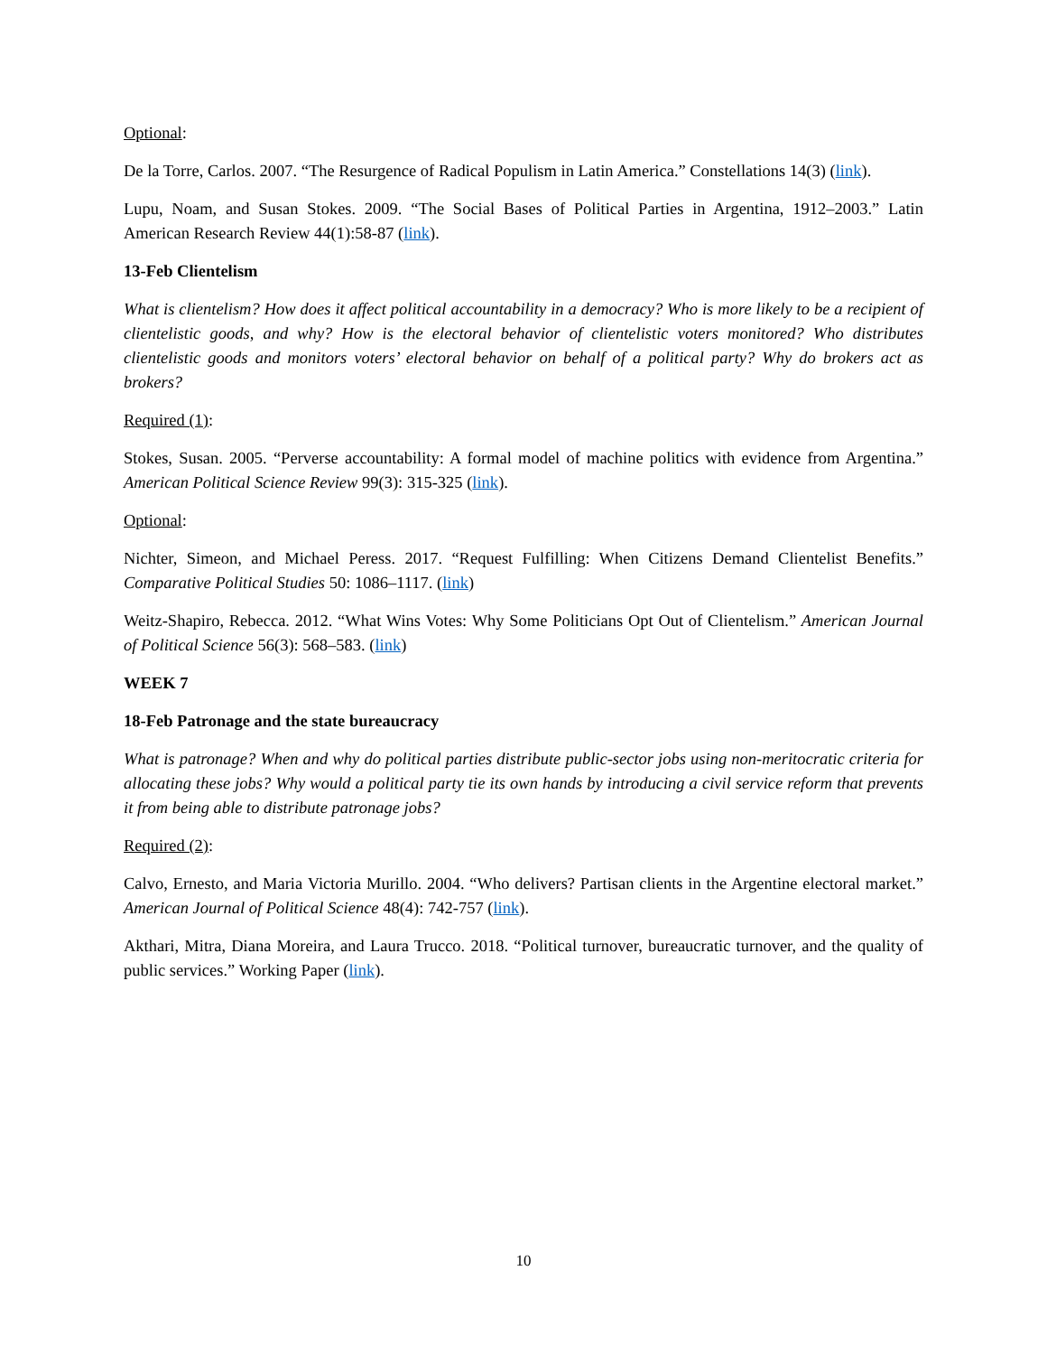Optional:
De la Torre, Carlos. 2007. “The Resurgence of Radical Populism in Latin America.” Constellations 14(3) (link).
Lupu, Noam, and Susan Stokes. 2009. “The Social Bases of Political Parties in Argentina, 1912–2003.” Latin American Research Review 44(1):58-87 (link).
13-Feb Clientelism
What is clientelism? How does it affect political accountability in a democracy? Who is more likely to be a recipient of clientelistic goods, and why? How is the electoral behavior of clientelistic voters monitored? Who distributes clientelistic goods and monitors voters’ electoral behavior on behalf of a political party? Why do brokers act as brokers?
Required (1):
Stokes, Susan. 2005. “Perverse accountability: A formal model of machine politics with evidence from Argentina.” American Political Science Review 99(3): 315-325 (link).
Optional:
Nichter, Simeon, and Michael Peress. 2017. “Request Fulfilling: When Citizens Demand Clientelist Benefits.” Comparative Political Studies 50: 1086–1117. (link)
Weitz-Shapiro, Rebecca. 2012. “What Wins Votes: Why Some Politicians Opt Out of Clientelism.” American Journal of Political Science 56(3): 568–583. (link)
WEEK 7
18-Feb Patronage and the state bureaucracy
What is patronage? When and why do political parties distribute public-sector jobs using non-meritocratic criteria for allocating these jobs? Why would a political party tie its own hands by introducing a civil service reform that prevents it from being able to distribute patronage jobs?
Required (2):
Calvo, Ernesto, and Maria Victoria Murillo. 2004. “Who delivers? Partisan clients in the Argentine electoral market.” American Journal of Political Science 48(4): 742-757 (link).
Akthari, Mitra, Diana Moreira, and Laura Trucco. 2018. “Political turnover, bureaucratic turnover, and the quality of public services.” Working Paper (link).
10